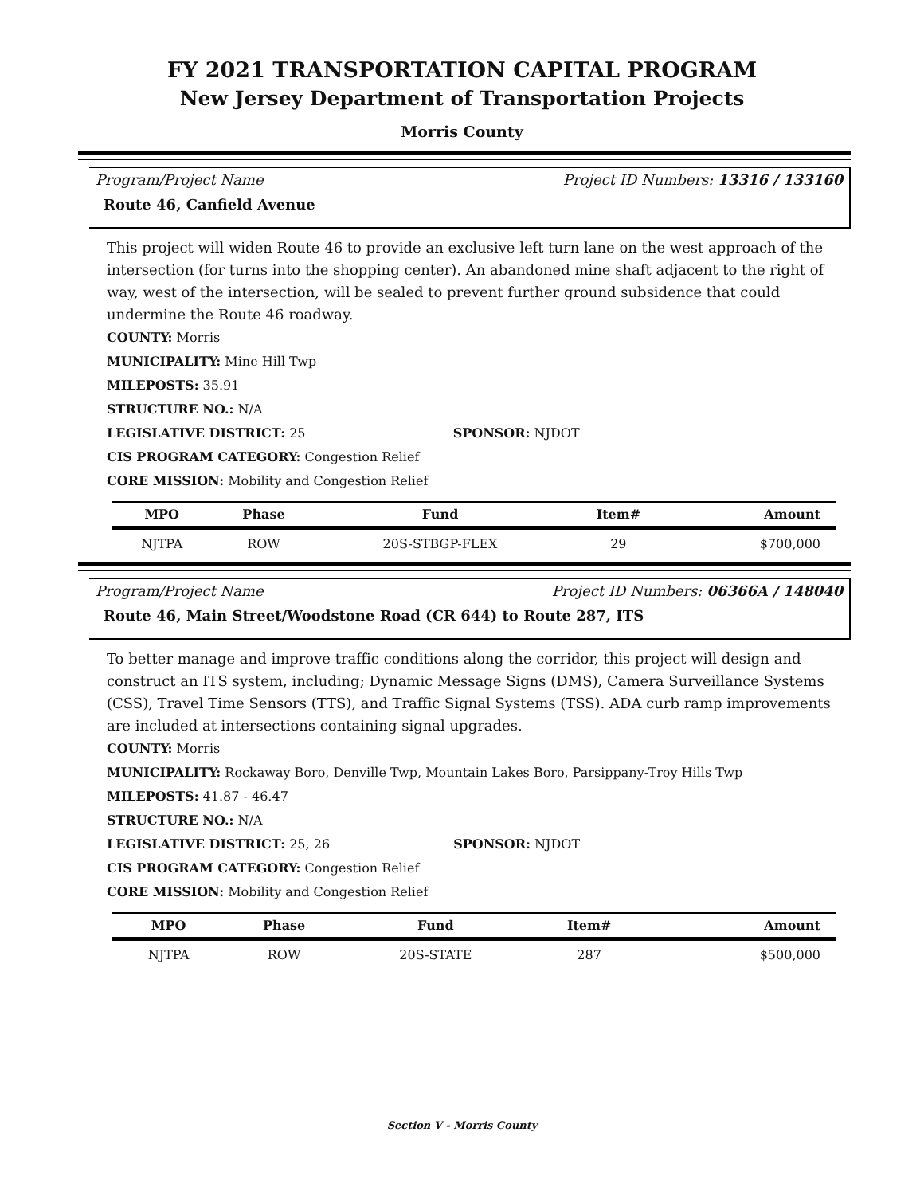FY 2021 TRANSPORTATION CAPITAL PROGRAM
New Jersey Department of Transportation Projects
Morris County
Program/Project Name Project ID Numbers: 13316 / 133160
Route 46, Canfield Avenue
This project will widen Route 46 to provide an exclusive left turn lane on the west approach of the intersection (for turns into the shopping center). An abandoned mine shaft adjacent to the right of way, west of the intersection, will be sealed to prevent further ground subsidence that could undermine the Route 46 roadway.
COUNTY: Morris
MUNICIPALITY: Mine Hill Twp
MILEPOSTS: 35.91
STRUCTURE NO.: N/A
LEGISLATIVE DISTRICT: 25 SPONSOR: NJDOT
CIS PROGRAM CATEGORY: Congestion Relief
CORE MISSION: Mobility and Congestion Relief
| MPO | Phase | Fund | Item# | Amount |
| --- | --- | --- | --- | --- |
| NJTPA | ROW | 20S-STBGP-FLEX | 29 | $700,000 |
Program/Project Name Project ID Numbers: 06366A / 148040
Route 46, Main Street/Woodstone Road (CR 644) to Route 287, ITS
To better manage and improve traffic conditions along the corridor, this project will design and construct an ITS system, including; Dynamic Message Signs (DMS), Camera Surveillance Systems (CSS), Travel Time Sensors (TTS), and Traffic Signal Systems (TSS). ADA curb ramp improvements are included at intersections containing signal upgrades.
COUNTY: Morris
MUNICIPALITY: Rockaway Boro, Denville Twp, Mountain Lakes Boro, Parsippany-Troy Hills Twp
MILEPOSTS: 41.87 - 46.47
STRUCTURE NO.: N/A
LEGISLATIVE DISTRICT: 25, 26 SPONSOR: NJDOT
CIS PROGRAM CATEGORY: Congestion Relief
CORE MISSION: Mobility and Congestion Relief
| MPO | Phase | Fund | Item# | Amount |
| --- | --- | --- | --- | --- |
| NJTPA | ROW | 20S-STATE | 287 | $500,000 |
Section V - Morris County